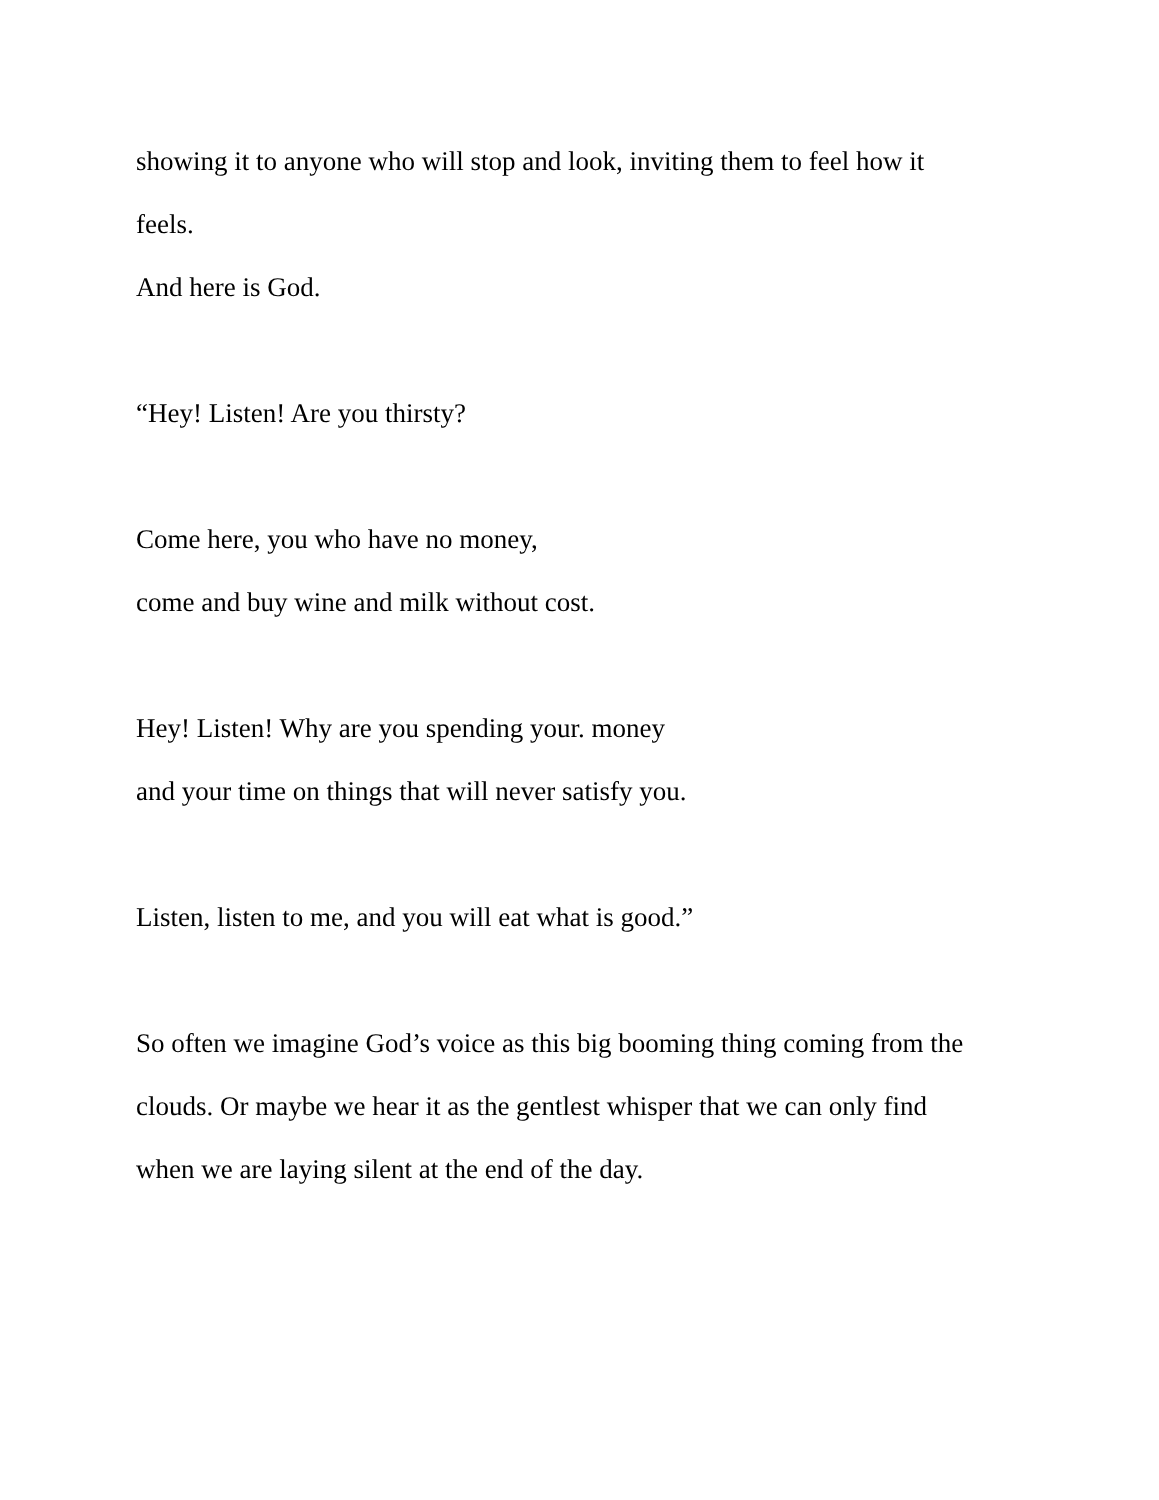showing it to anyone who will stop and look, inviting them to feel how it
feels.
And here is God.
“Hey! Listen! Are you thirsty?
Come here, you who have no money,
come and buy wine and milk without cost.
Hey! Listen! Why are you spending your. money
and your time on things that will never satisfy you.
Listen, listen to me, and you will eat what is good.”
So often we imagine God’s voice as this big booming thing coming from the
clouds. Or maybe we hear it as the gentlest whisper that we can only find
when we are laying silent at the end of the day.